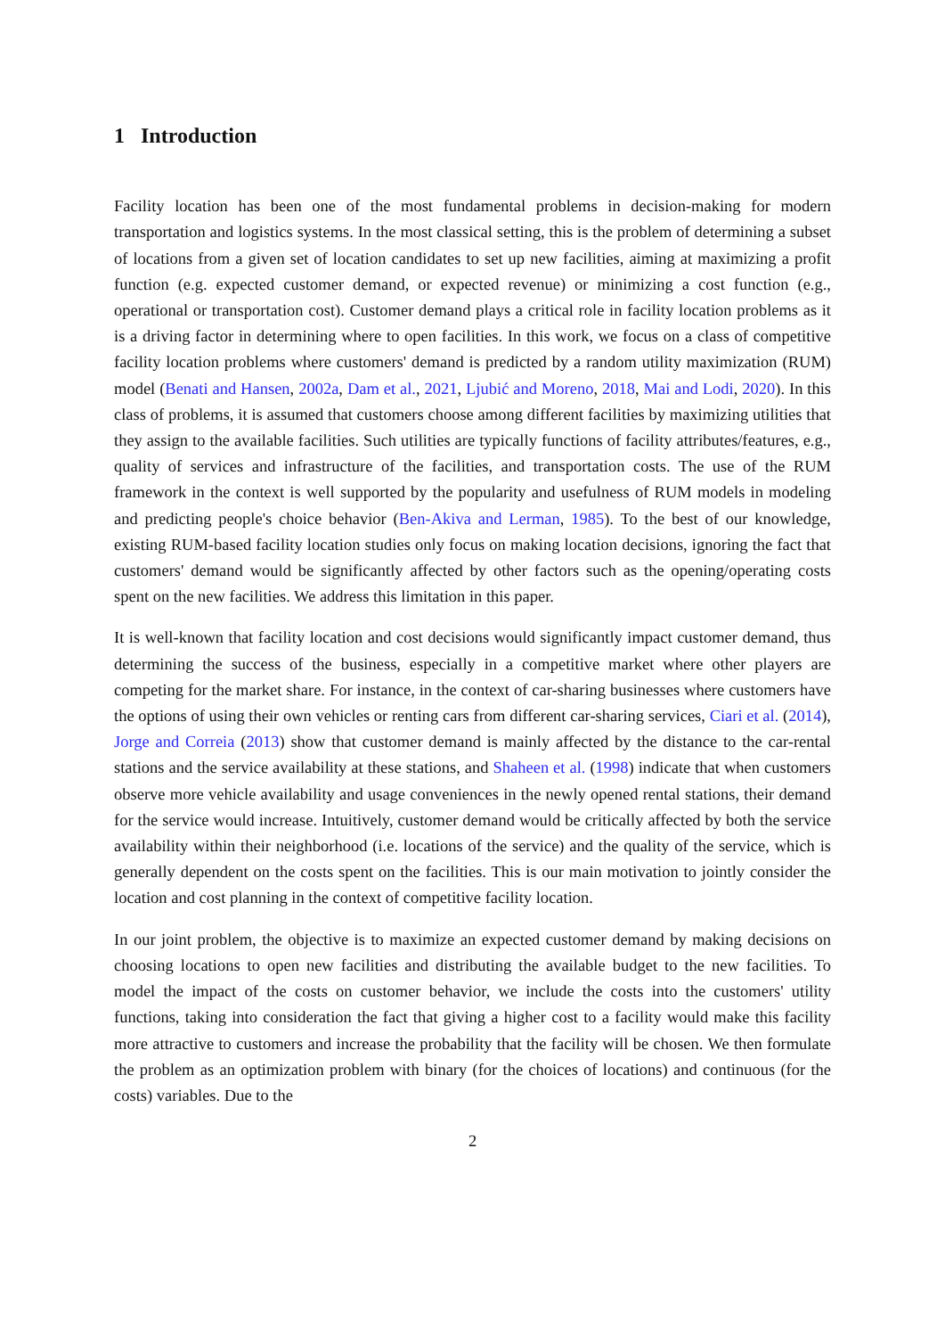1 Introduction
Facility location has been one of the most fundamental problems in decision-making for modern transportation and logistics systems. In the most classical setting, this is the problem of determining a subset of locations from a given set of location candidates to set up new facilities, aiming at maximizing a profit function (e.g. expected customer demand, or expected revenue) or minimizing a cost function (e.g., operational or transportation cost). Customer demand plays a critical role in facility location problems as it is a driving factor in determining where to open facilities. In this work, we focus on a class of competitive facility location problems where customers' demand is predicted by a random utility maximization (RUM) model (Benati and Hansen, 2002a, Dam et al., 2021, Ljubić and Moreno, 2018, Mai and Lodi, 2020). In this class of problems, it is assumed that customers choose among different facilities by maximizing utilities that they assign to the available facilities. Such utilities are typically functions of facility attributes/features, e.g., quality of services and infrastructure of the facilities, and transportation costs. The use of the RUM framework in the context is well supported by the popularity and usefulness of RUM models in modeling and predicting people's choice behavior (Ben-Akiva and Lerman, 1985). To the best of our knowledge, existing RUM-based facility location studies only focus on making location decisions, ignoring the fact that customers' demand would be significantly affected by other factors such as the opening/operating costs spent on the new facilities. We address this limitation in this paper.
It is well-known that facility location and cost decisions would significantly impact customer demand, thus determining the success of the business, especially in a competitive market where other players are competing for the market share. For instance, in the context of car-sharing businesses where customers have the options of using their own vehicles or renting cars from different car-sharing services, Ciari et al. (2014), Jorge and Correia (2013) show that customer demand is mainly affected by the distance to the car-rental stations and the service availability at these stations, and Shaheen et al. (1998) indicate that when customers observe more vehicle availability and usage conveniences in the newly opened rental stations, their demand for the service would increase. Intuitively, customer demand would be critically affected by both the service availability within their neighborhood (i.e. locations of the service) and the quality of the service, which is generally dependent on the costs spent on the facilities. This is our main motivation to jointly consider the location and cost planning in the context of competitive facility location.
In our joint problem, the objective is to maximize an expected customer demand by making decisions on choosing locations to open new facilities and distributing the available budget to the new facilities. To model the impact of the costs on customer behavior, we include the costs into the customers' utility functions, taking into consideration the fact that giving a higher cost to a facility would make this facility more attractive to customers and increase the probability that the facility will be chosen. We then formulate the problem as an optimization problem with binary (for the choices of locations) and continuous (for the costs) variables. Due to the
2